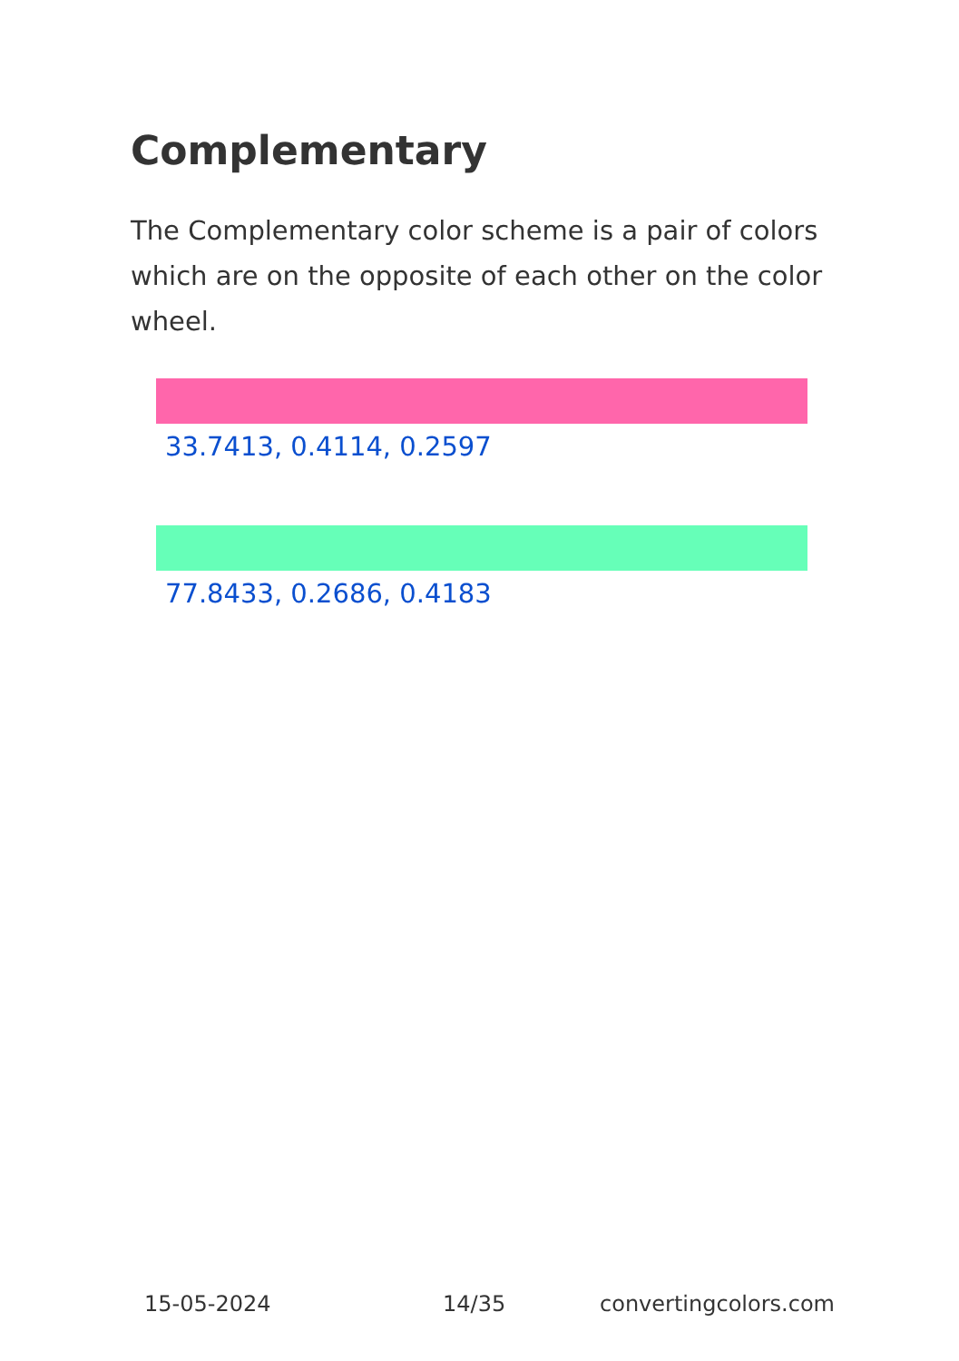Complementary
The Complementary color scheme is a pair of colors which are on the opposite of each other on the color wheel.
33.7413, 0.4114, 0.2597
77.8433, 0.2686, 0.4183
15-05-2024 14/35 convertingcolors.com